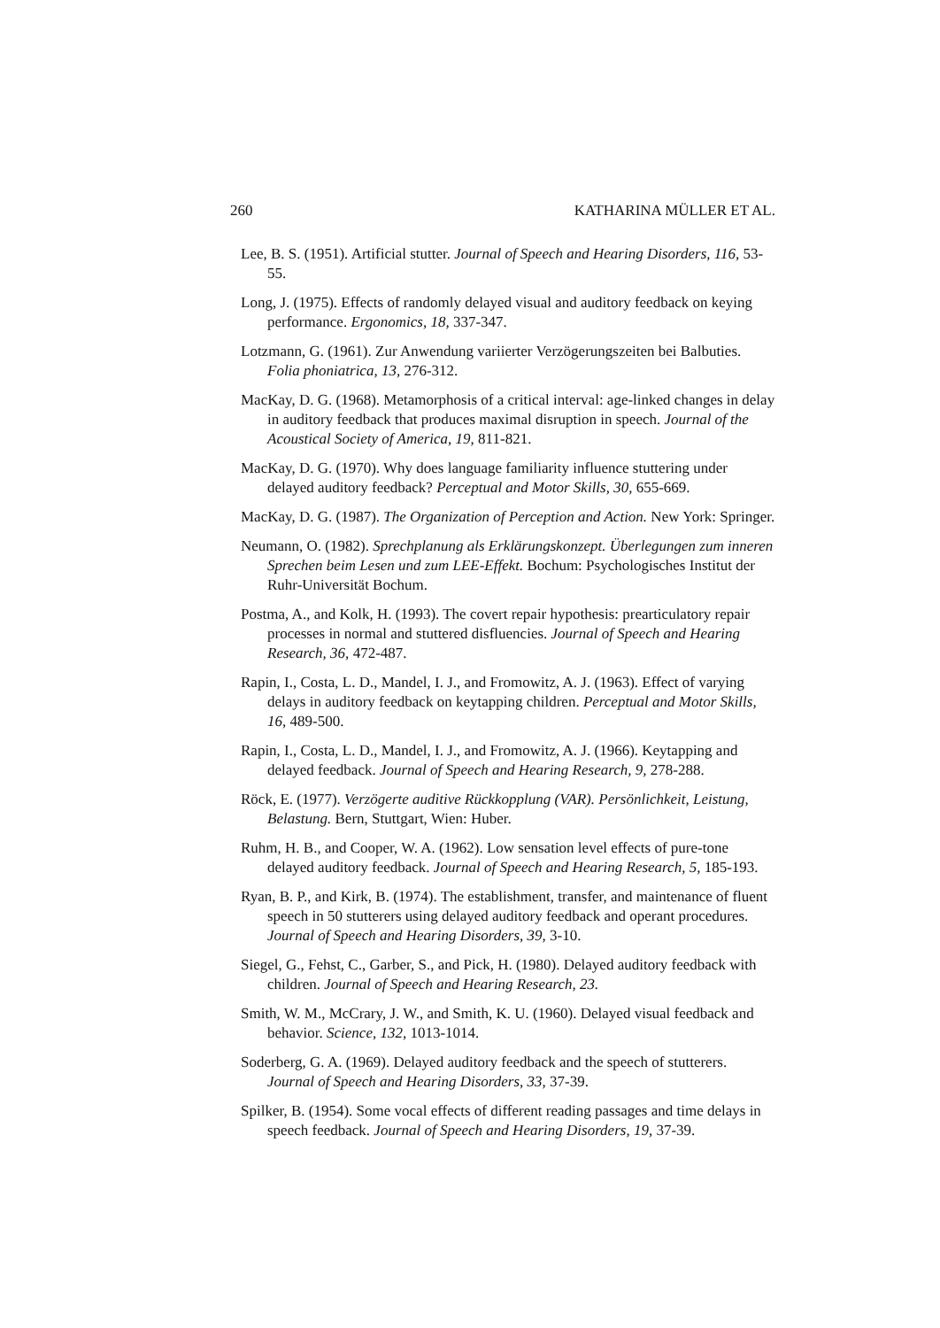260 KATHARINA MÜLLER ET AL.
Lee, B. S. (1951). Artificial stutter. Journal of Speech and Hearing Disorders, 116, 53-55.
Long, J. (1975). Effects of randomly delayed visual and auditory feedback on keying performance. Ergonomics, 18, 337-347.
Lotzmann, G. (1961). Zur Anwendung variierter Verzögerungszeiten bei Balbuties. Folia phoniatrica, 13, 276-312.
MacKay, D. G. (1968). Metamorphosis of a critical interval: age-linked changes in delay in auditory feedback that produces maximal disruption in speech. Journal of the Acoustical Society of America, 19, 811-821.
MacKay, D. G. (1970). Why does language familiarity influence stuttering under delayed auditory feedback? Perceptual and Motor Skills, 30, 655-669.
MacKay, D. G. (1987). The Organization of Perception and Action. New York: Springer.
Neumann, O. (1982). Sprechplanung als Erklärungskonzept. Überlegungen zum inneren Sprechen beim Lesen und zum LEE-Effekt. Bochum: Psychologisches Institut der Ruhr-Universität Bochum.
Postma, A., and Kolk, H. (1993). The covert repair hypothesis: prearticulatory repair processes in normal and stuttered disfluencies. Journal of Speech and Hearing Research, 36, 472-487.
Rapin, I., Costa, L. D., Mandel, I. J., and Fromowitz, A. J. (1963). Effect of varying delays in auditory feedback on keytapping children. Perceptual and Motor Skills, 16, 489-500.
Rapin, I., Costa, L. D., Mandel, I. J., and Fromowitz, A. J. (1966). Keytapping and delayed feedback. Journal of Speech and Hearing Research, 9, 278-288.
Röck, E. (1977). Verzögerte auditive Rückkopplung (VAR). Persönlichkeit, Leistung, Belastung. Bern, Stuttgart, Wien: Huber.
Ruhm, H. B., and Cooper, W. A. (1962). Low sensation level effects of pure-tone delayed auditory feedback. Journal of Speech and Hearing Research, 5, 185-193.
Ryan, B. P., and Kirk, B. (1974). The establishment, transfer, and maintenance of fluent speech in 50 stutterers using delayed auditory feedback and operant procedures. Journal of Speech and Hearing Disorders, 39, 3-10.
Siegel, G., Fehst, C., Garber, S., and Pick, H. (1980). Delayed auditory feedback with children. Journal of Speech and Hearing Research, 23.
Smith, W. M., McCrary, J. W., and Smith, K. U. (1960). Delayed visual feedback and behavior. Science, 132, 1013-1014.
Soderberg, G. A. (1969). Delayed auditory feedback and the speech of stutterers. Journal of Speech and Hearing Disorders, 33, 37-39.
Spilker, B. (1954). Some vocal effects of different reading passages and time delays in speech feedback. Journal of Speech and Hearing Disorders, 19, 37-39.